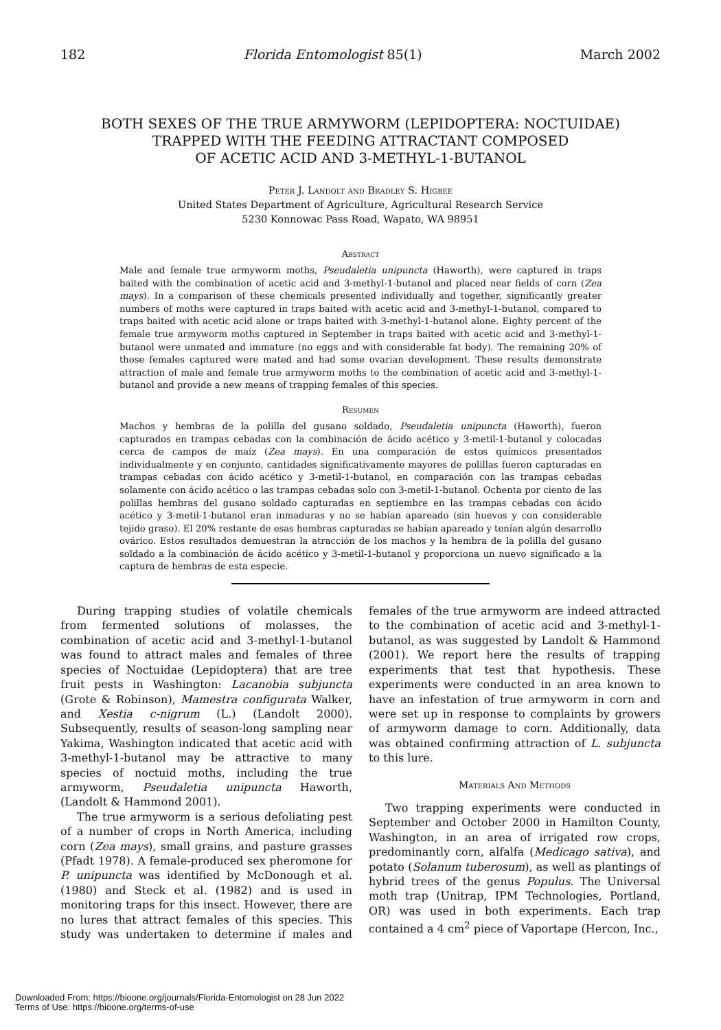182 Florida Entomologist 85(1) March 2002
BOTH SEXES OF THE TRUE ARMYWORM (LEPIDOPTERA: NOCTUIDAE)
TRAPPED WITH THE FEEDING ATTRACTANT COMPOSED
OF ACETIC ACID AND 3-METHYL-1-BUTANOL
Peter J. Landolt and Bradley S. Higbee
United States Department of Agriculture, Agricultural Research Service
5230 Konnowac Pass Road, Wapato, WA 98951
Abstract
Male and female true armyworm moths, Pseudaletia unipuncta (Haworth), were captured in traps baited with the combination of acetic acid and 3-methyl-1-butanol and placed near fields of corn (Zea mays). In a comparison of these chemicals presented individually and together, significantly greater numbers of moths were captured in traps baited with acetic acid and 3-methyl-1-butanol, compared to traps baited with acetic acid alone or traps baited with 3-methyl-1-butanol alone. Eighty percent of the female true armyworm moths captured in September in traps baited with acetic acid and 3-methyl-1-butanol were unmated and immature (no eggs and with considerable fat body). The remaining 20% of those females captured were mated and had some ovarian development. These results demonstrate attraction of male and female true armyworm moths to the combination of acetic acid and 3-methyl-1-butanol and provide a new means of trapping females of this species.
Resumen
Machos y hembras de la polilla del gusano soldado, Pseudaletia unipuncta (Haworth), fueron capturados en trampas cebadas con la combinación de ácido acético y 3-metil-1-butanol y colocadas cerca de campos de maíz (Zea mays). En una comparación de estos químicos presentados individualmente y en conjunto, cantidades significativamente mayores de polillas fueron capturadas en trampas cebadas con ácido acético y 3-metil-1-butanol, en comparación con las trampas cebadas solamente con ácido acético o las trampas cebadas solo con 3-metil-1-butanol. Ochenta por ciento de las polillas hembras del gusano soldado capturadas en septiembre en las trampas cebadas con ácido acético y 3-metil-1-butanol eran inmaduras y no se habían apareado (sin huevos y con considerable tejido graso). El 20% restante de esas hembras capturadas se habían apareado y tenían algún desarrollo ovárico. Estos resultados demuestran la atracción de los machos y la hembra de la polilla del gusano soldado a la combinación de ácido acético y 3-metil-1-butanol y proporciona un nuevo significado a la captura de hembras de esta especie.
During trapping studies of volatile chemicals from fermented solutions of molasses, the combination of acetic acid and 3-methyl-1-butanol was found to attract males and females of three species of Noctuidae (Lepidoptera) that are tree fruit pests in Washington: Lacanobia subjuncta (Grote & Robinson), Mamestra configurata Walker, and Xestia c-nigrum (L.) (Landolt 2000). Subsequently, results of season-long sampling near Yakima, Washington indicated that acetic acid with 3-methyl-1-butanol may be attractive to many species of noctuid moths, including the true armyworm, Pseudaletia unipuncta Haworth, (Landolt & Hammond 2001).
The true armyworm is a serious defoliating pest of a number of crops in North America, including corn (Zea mays), small grains, and pasture grasses (Pfadt 1978). A female-produced sex pheromone for P. unipuncta was identified by McDonough et al. (1980) and Steck et al. (1982) and is used in monitoring traps for this insect. However, there are no lures that attract females of this species. This study was undertaken to determine if males and females of the true armyworm are indeed attracted to the combination of acetic acid and 3-methyl-1-butanol, as was suggested by Landolt & Hammond (2001). We report here the results of trapping experiments that test that hypothesis. These experiments were conducted in an area known to have an infestation of true armyworm in corn and were set up in response to complaints by growers of armyworm damage to corn. Additionally, data was obtained confirming attraction of L. subjuncta to this lure.
Materials And Methods
Two trapping experiments were conducted in September and October 2000 in Hamilton County, Washington, in an area of irrigated row crops, predominantly corn, alfalfa (Medicago sativa), and potato (Solanum tuberosum), as well as plantings of hybrid trees of the genus Populus. The Universal moth trap (Unitrap, IPM Technologies, Portland, OR) was used in both experiments. Each trap contained a 4 cm<sup>2</sup> piece of Vaportape (Hercon, Inc.,
Downloaded From: https://bioone.org/journals/Florida-Entomologist on 28 Jun 2022
Terms of Use: https://bioone.org/terms-of-use